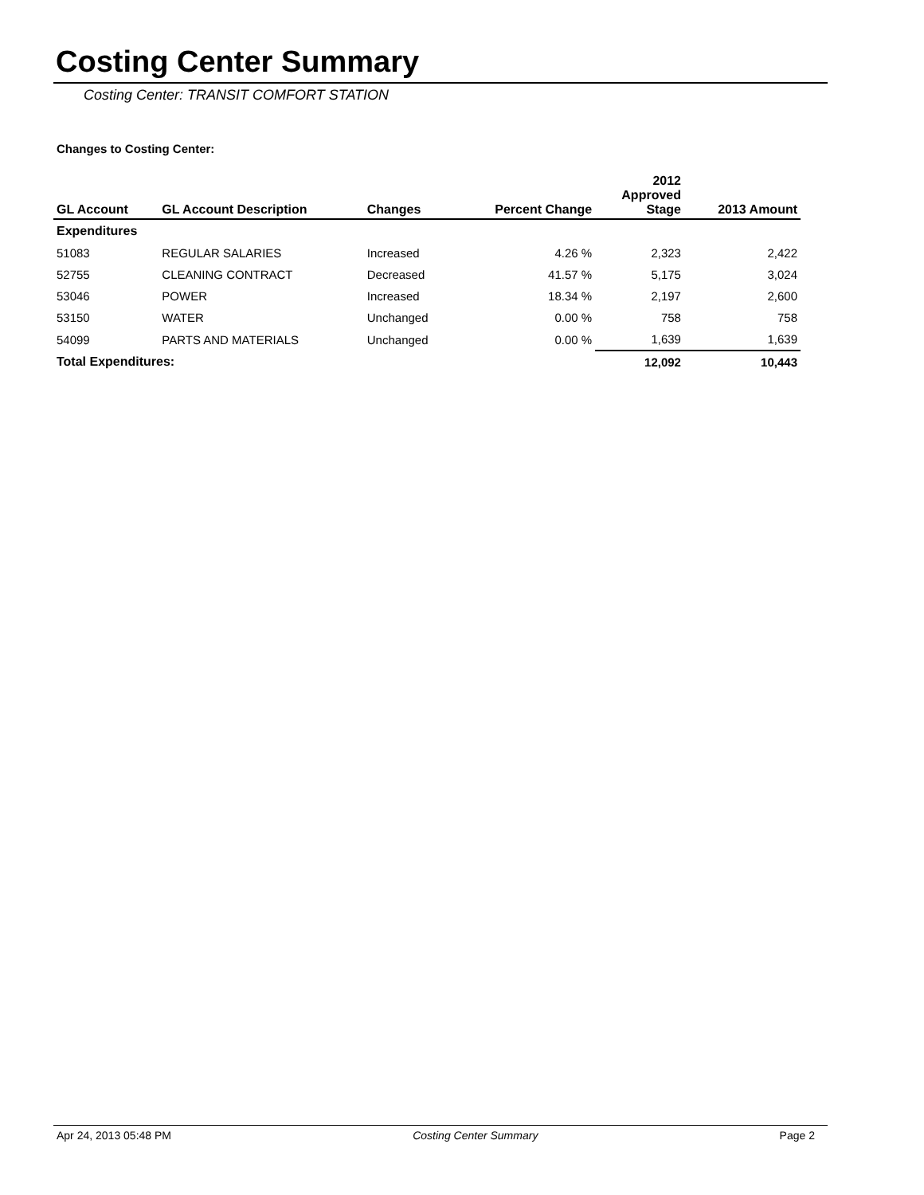Costing Center Summary
Costing Center: TRANSIT COMFORT STATION
Changes to Costing Center:
| GL Account | GL Account Description | Changes | Percent Change | 2012 Approved Stage | 2013 Amount |
| --- | --- | --- | --- | --- | --- |
| Expenditures | | | | | |
| 51083 | REGULAR SALARIES | Increased | 4.26 % | 2,323 | 2,422 |
| 52755 | CLEANING CONTRACT | Decreased | 41.57 % | 5,175 | 3,024 |
| 53046 | POWER | Increased | 18.34 % | 2,197 | 2,600 |
| 53150 | WATER | Unchanged | 0.00 % | 758 | 758 |
| 54099 | PARTS AND MATERIALS | Unchanged | 0.00 % | 1,639 | 1,639 |
| Total Expenditures: | | | | 12,092 | 10,443 |
Apr 24, 2013 05:48 PM Costing Center Summary Page 2